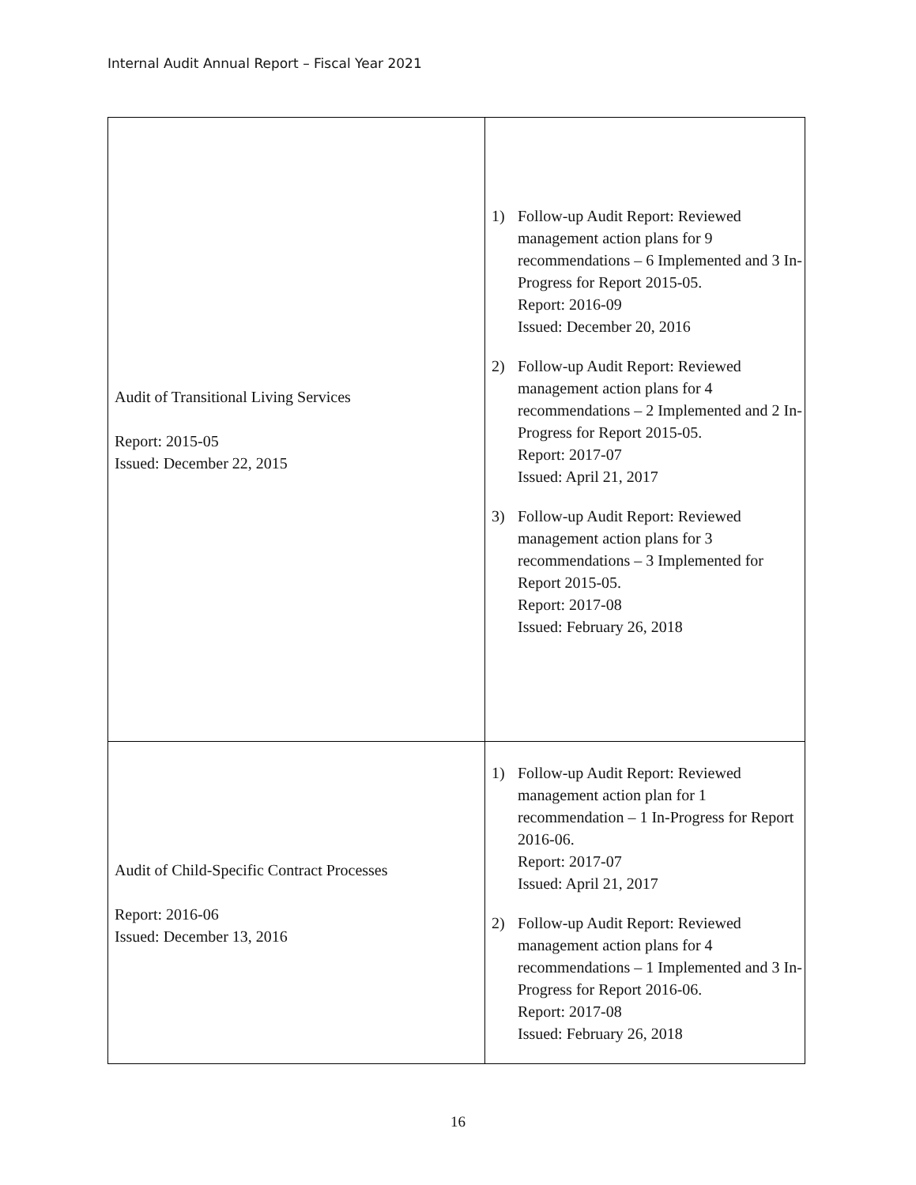Internal Audit Annual Report – Fiscal Year 2021
| Audit of Transitional Living Services Report: 2015-05 Issued: December 22, 2015 | 1) Follow-up Audit Report: Reviewed management action plans for 9 recommendations – 6 Implemented and 3 In-Progress for Report 2015-05. Report: 2016-09 Issued: December 20, 2016 2) Follow-up Audit Report: Reviewed management action plans for 4 recommendations – 2 Implemented and 2 In-Progress for Report 2015-05. Report: 2017-07 Issued: April 21, 2017 3) Follow-up Audit Report: Reviewed management action plans for 3 recommendations – 3 Implemented for Report 2015-05. Report: 2017-08 Issued: February 26, 2018 |
| Audit of Child-Specific Contract Processes Report: 2016-06 Issued: December 13, 2016 | 1) Follow-up Audit Report: Reviewed management action plan for 1 recommendation – 1 In-Progress for Report 2016-06. Report: 2017-07 Issued: April 21, 2017 2) Follow-up Audit Report: Reviewed management action plans for 4 recommendations – 1 Implemented and 3 In-Progress for Report 2016-06. Report: 2017-08 Issued: February 26, 2018 |
16